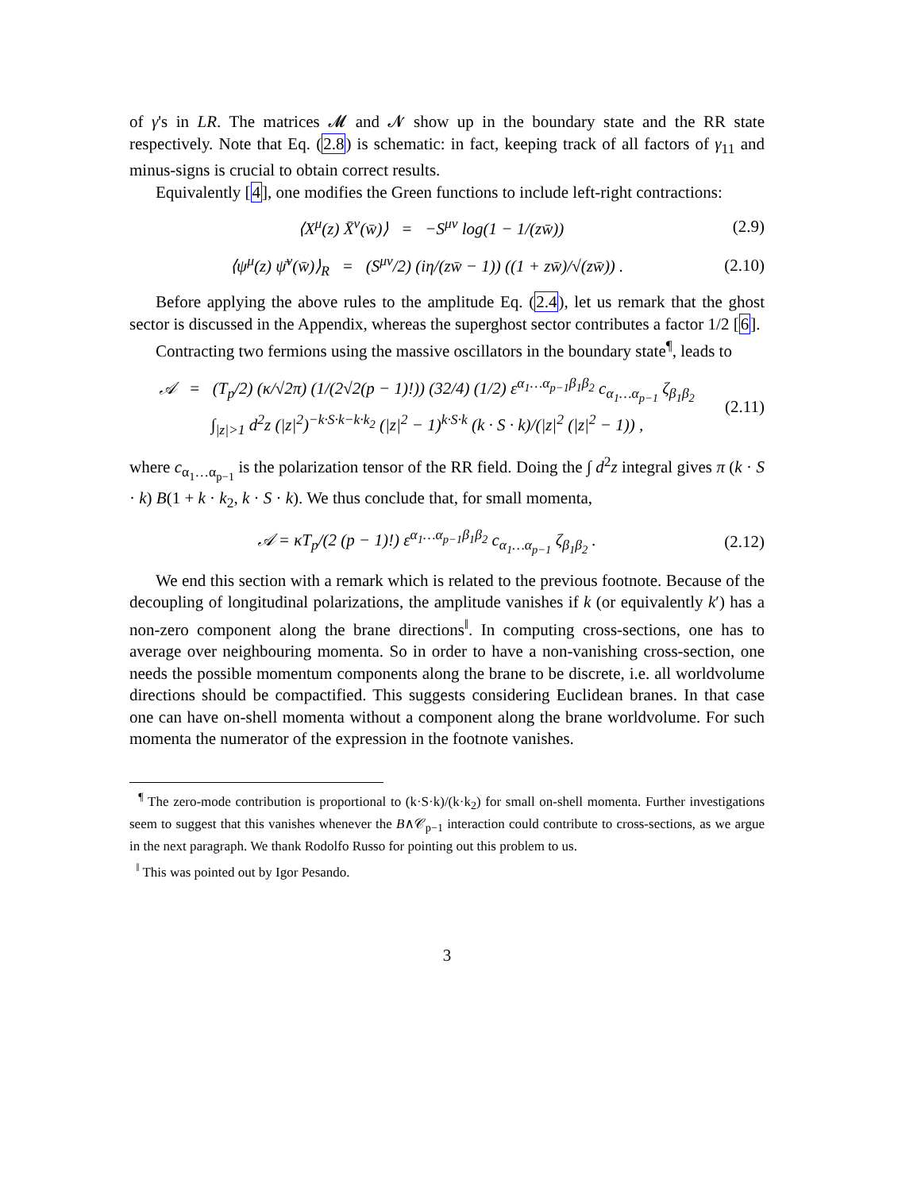of γ's in LR. The matrices 𝓜 and 𝓝 show up in the boundary state and the RR state respectively. Note that Eq. (2.8) is schematic: in fact, keeping track of all factors of γ<sub>11</sub> and minus-signs is crucial to obtain correct results.
Equivalently [4], one modifies the Green functions to include left-right contractions:
⟨X<sup>μ</sup>(z) X̄<sup>ν</sup>(w̄)⟩ = −S<sup>μν</sup> log(1 − 1/(zw̄)) (2.9)
⟨ψ<sup>μ</sup>(z) ψ̄<sup>ν</sup>(w̄)⟩<sub>R</sub> = (S<sup>μν</sup>/2) (iη/(zw̄ − 1)) ((1 + zw̄)/√(zw̄)) . (2.10)
Before applying the above rules to the amplitude Eq. (2.4), let us remark that the ghost sector is discussed in the Appendix, whereas the superghost sector contributes a factor 1/2 [6].
Contracting two fermions using the massive oscillators in the boundary state<sup>¶</sup>, leads to
𝒜 = (T<sub>p</sub>/2) (κ/√2π) (1/(2√2(p − 1)!)) (32/4) (1/2) ε<sup>α<sub>1</sub>…α<sub>p−1</sub>β<sub>1</sub>β<sub>2</sub></sup> c<sub>α<sub>1</sub>…α<sub>p−1</sub></sub> ζ<sub>β<sub>1</sub>β<sub>2</sub></sub>
∫<sub>|z|>1</sub> d<sup>2</sup>z (|z|<sup>2</sup>)<sup>−k·S·k−k·k<sub>2</sub></sup> (|z|<sup>2</sup> − 1)<sup>k·S·k</sup> (k · S · k)/(|z|<sup>2</sup> (|z|<sup>2</sup> − 1)) , (2.11)
where c<sub>α<sub>1</sub>…α<sub>p−1</sub></sub> is the polarization tensor of the RR field. Doing the ∫ d<sup>2</sup>z integral gives π (k · S · k) B(1 + k · k<sub>2</sub>, k · S · k). We thus conclude that, for small momenta,
𝒜 = κT<sub>p</sub>/(2 (p − 1)!) ε<sup>α<sub>1</sub>…α<sub>p−1</sub>β<sub>1</sub>β<sub>2</sub></sup> c<sub>α<sub>1</sub>…α<sub>p−1</sub></sub> ζ<sub>β<sub>1</sub>β<sub>2</sub></sub> . (2.12)
We end this section with a remark which is related to the previous footnote. Because of the decoupling of longitudinal polarizations, the amplitude vanishes if k (or equivalently k′) has a non-zero component along the brane directions<sup>‖</sup>. In computing cross-sections, one has to average over neighbouring momenta. So in order to have a non-vanishing cross-section, one needs the possible momentum components along the brane to be discrete, i.e. all worldvolume directions should be compactified. This suggests considering Euclidean branes. In that case one can have on-shell momenta without a component along the brane worldvolume. For such momenta the numerator of the expression in the footnote vanishes.
<sup>¶</sup> The zero-mode contribution is proportional to (k·S·k)/(k·k<sub>2</sub>) for small on-shell momenta. Further investigations seem to suggest that this vanishes whenever the B∧𝒞<sub>p−1</sub> interaction could contribute to cross-sections, as we argue in the next paragraph. We thank Rodolfo Russo for pointing out this problem to us.
<sup>‖</sup> This was pointed out by Igor Pesando.
3